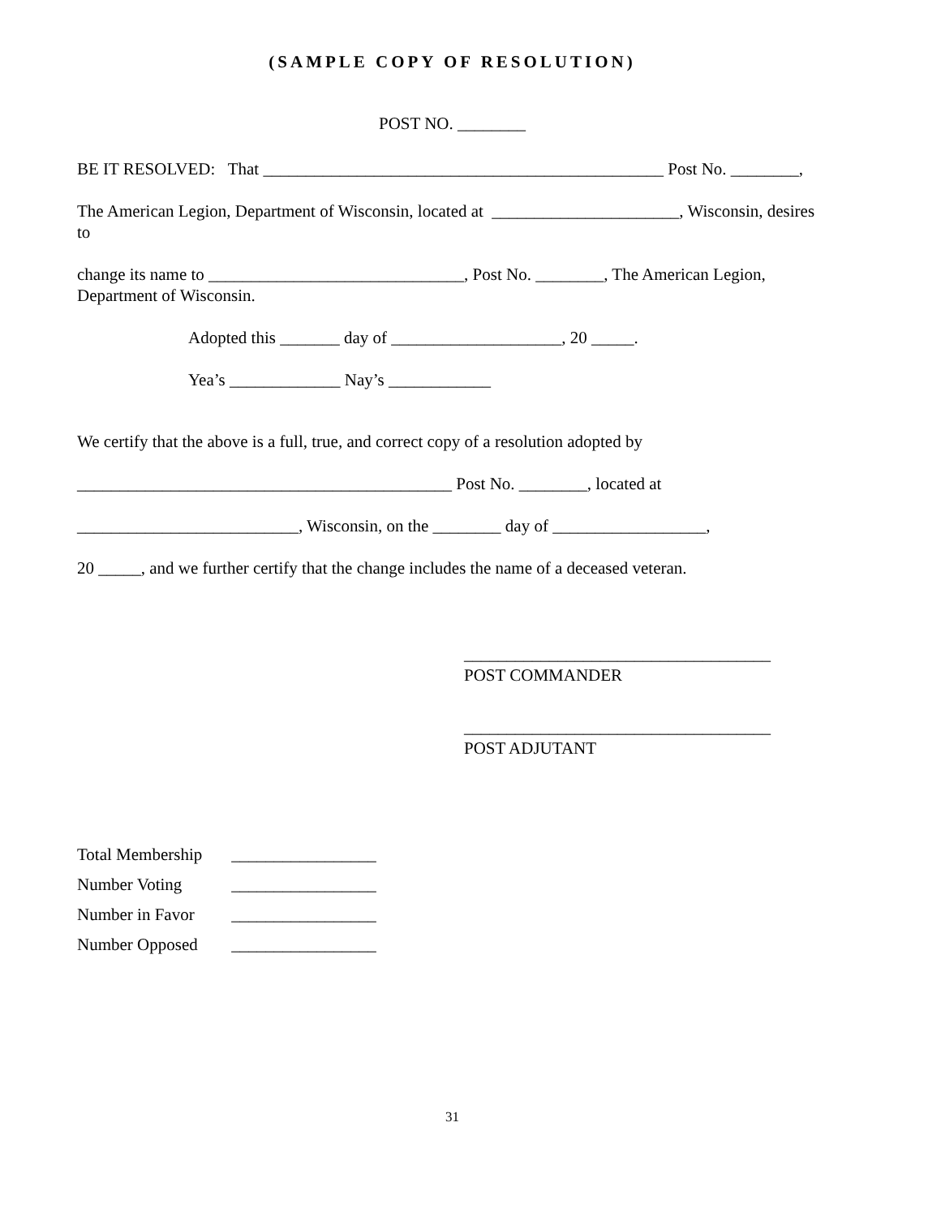(SAMPLE COPY OF RESOLUTION)
POST NO. ________
BE IT RESOLVED: That _______________________________________________ Post No. ________,
The American Legion, Department of Wisconsin, located at ______________________, Wisconsin, desires to
change its name to ______________________________, Post No. ________, The American Legion, Department of Wisconsin.
Adopted this _______ day of ____________________, 20 _____.
Yea’s _____________ Nay’s ____________
We certify that the above is a full, true, and correct copy of a resolution adopted by
____________________________________________ Post No. ________, located at
__________________________, Wisconsin, on the ________ day of __________________,
20 _____, and we further certify that the change includes the name of a deceased veteran.
____________________________________
POST COMMANDER
____________________________________
POST ADJUTANT
Total Membership _________________
Number Voting _________________
Number in Favor _________________
Number Opposed _________________
31